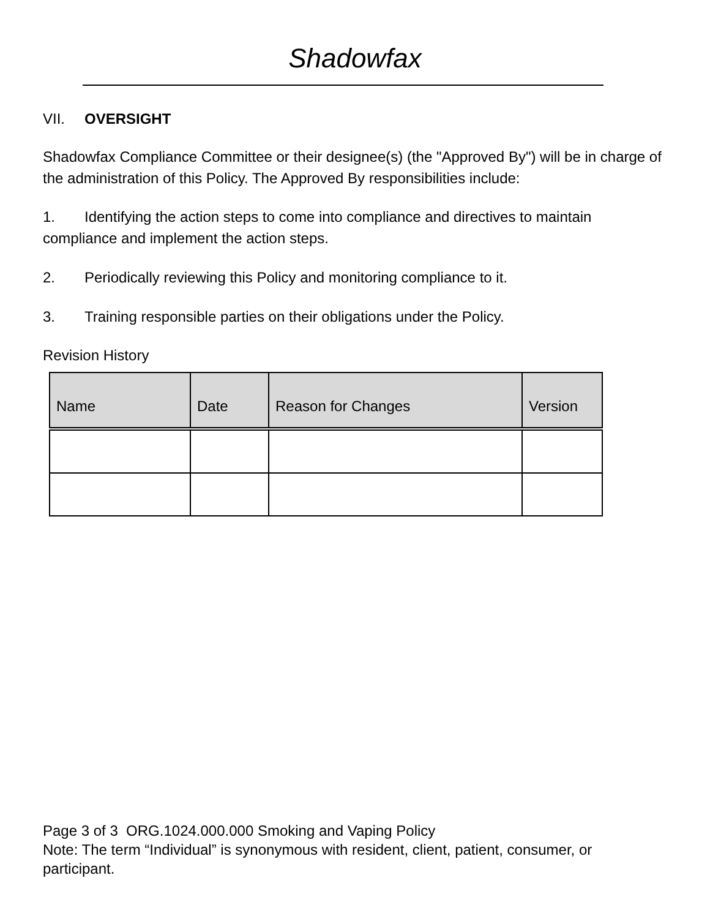Shadowfax
VII. OVERSIGHT
Shadowfax Compliance Committee or their designee(s) (the "Approved By") will be in charge of the administration of this Policy. The Approved By responsibilities include:
1. Identifying the action steps to come into compliance and directives to maintain compliance and implement the action steps.
2. Periodically reviewing this Policy and monitoring compliance to it.
3. Training responsible parties on their obligations under the Policy.
Revision History
| Name | Date | Reason for Changes | Version |
| --- | --- | --- | --- |
Page 3 of 3 ORG.1024.000.000 Smoking and Vaping Policy
Note: The term “Individual” is synonymous with resident, client, patient, consumer, or participant.